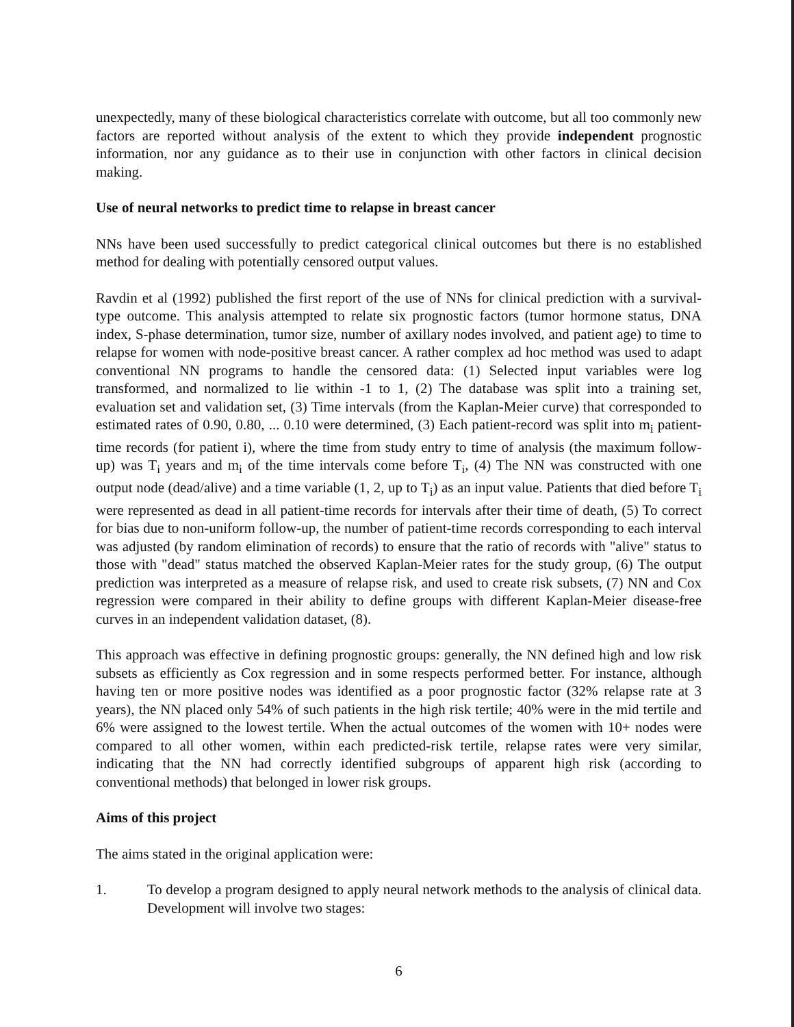unexpectedly, many of these biological characteristics correlate with outcome, but all too commonly new factors are reported without analysis of the extent to which they provide independent prognostic information, nor any guidance as to their use in conjunction with other factors in clinical decision making.
Use of neural networks to predict time to relapse in breast cancer
NNs have been used successfully to predict categorical clinical outcomes but there is no established method for dealing with potentially censored output values.
Ravdin et al (1992) published the first report of the use of NNs for clinical prediction with a survival-type outcome. This analysis attempted to relate six prognostic factors (tumor hormone status, DNA index, S-phase determination, tumor size, number of axillary nodes involved, and patient age) to time to relapse for women with node-positive breast cancer. A rather complex ad hoc method was used to adapt conventional NN programs to handle the censored data: (1) Selected input variables were log transformed, and normalized to lie within -1 to 1, (2) The database was split into a training set, evaluation set and validation set, (3) Time intervals (from the Kaplan-Meier curve) that corresponded to estimated rates of 0.90, 0.80, ... 0.10 were determined, (3) Each patient-record was split into m<sub>i</sub> patient-time records (for patient i), where the time from study entry to time of analysis (the maximum follow-up) was T<sub>i</sub> years and m<sub>i</sub> of the time intervals come before T<sub>i</sub>, (4) The NN was constructed with one output node (dead/alive) and a time variable (1, 2, up to T<sub>i</sub>) as an input value. Patients that died before T<sub>i</sub> were represented as dead in all patient-time records for intervals after their time of death, (5) To correct for bias due to non-uniform follow-up, the number of patient-time records corresponding to each interval was adjusted (by random elimination of records) to ensure that the ratio of records with "alive" status to those with "dead" status matched the observed Kaplan-Meier rates for the study group, (6) The output prediction was interpreted as a measure of relapse risk, and used to create risk subsets, (7) NN and Cox regression were compared in their ability to define groups with different Kaplan-Meier disease-free curves in an independent validation dataset, (8).
This approach was effective in defining prognostic groups: generally, the NN defined high and low risk subsets as efficiently as Cox regression and in some respects performed better. For instance, although having ten or more positive nodes was identified as a poor prognostic factor (32% relapse rate at 3 years), the NN placed only 54% of such patients in the high risk tertile; 40% were in the mid tertile and 6% were assigned to the lowest tertile. When the actual outcomes of the women with 10+ nodes were compared to all other women, within each predicted-risk tertile, relapse rates were very similar, indicating that the NN had correctly identified subgroups of apparent high risk (according to conventional methods) that belonged in lower risk groups.
Aims of this project
The aims stated in the original application were:
1. To develop a program designed to apply neural network methods to the analysis of clinical data. Development will involve two stages:
6